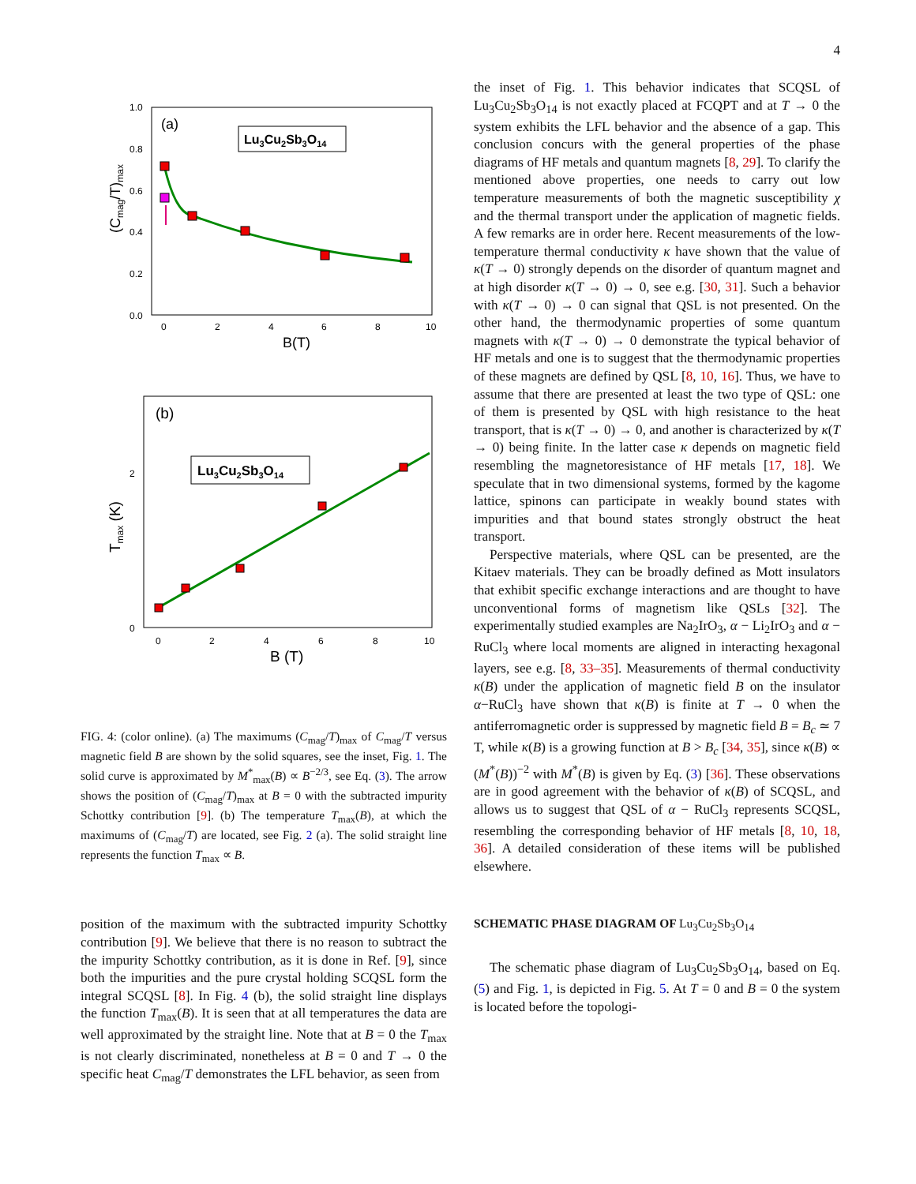4
1.0
0.8
0.6
0.4
0.2
0.0
0
2
4
6
8
10
B(T)
(Cmag/T)max
(a)
Lu3Cu2Sb3O14
2
0
0
2
4
6
8
10
B (T)
Tmax (K)
(b)
Lu3Cu2Sb3O14
FIG. 4: (color online). (a) The maximums (C<sub>mag</sub>/T)<sub>max</sub> of C<sub>mag</sub>/T versus magnetic field B are shown by the solid squares, see the inset, Fig. 1. The solid curve is approximated by M<sup>*</sup><sub>max</sub>(B) ∝ B<sup>−2/3</sup>, see Eq. (3). The arrow shows the position of (C<sub>mag</sub>/T)<sub>max</sub> at B = 0 with the subtracted impurity Schottky contribution [9]. (b) The temperature T<sub>max</sub>(B), at which the maximums of (C<sub>mag</sub>/T) are located, see Fig. 2 (a). The solid straight line represents the function T<sub>max</sub> ∝ B.
position of the maximum with the subtracted impurity Schottky contribution [9]. We believe that there is no reason to subtract the the impurity Schottky contribution, as it is done in Ref. [9], since both the impurities and the pure crystal holding SCQSL form the integral SCQSL [8]. In Fig. 4 (b), the solid straight line displays the function T<sub>max</sub>(B). It is seen that at all temperatures the data are well approximated by the straight line. Note that at B = 0 the T<sub>max</sub> is not clearly discriminated, nonetheless at B = 0 and T → 0 the specific heat C<sub>mag</sub>/T demonstrates the LFL behavior, as seen from
the inset of Fig. 1. This behavior indicates that SCQSL of Lu<sub>3</sub>Cu<sub>2</sub>Sb<sub>3</sub>O<sub>14</sub> is not exactly placed at FCQPT and at T → 0 the system exhibits the LFL behavior and the absence of a gap. This conclusion concurs with the general properties of the phase diagrams of HF metals and quantum magnets [8, 29]. To clarify the mentioned above properties, one needs to carry out low temperature measurements of both the magnetic susceptibility χ and the thermal transport under the application of magnetic fields. A few remarks are in order here. Recent measurements of the low-temperature thermal conductivity κ have shown that the value of κ(T → 0) strongly depends on the disorder of quantum magnet and at high disorder κ(T → 0) → 0, see e.g. [30, 31]. Such a behavior with κ(T → 0) → 0 can signal that QSL is not presented. On the other hand, the thermodynamic properties of some quantum magnets with κ(T → 0) → 0 demonstrate the typical behavior of HF metals and one is to suggest that the thermodynamic properties of these magnets are defined by QSL [8, 10, 16]. Thus, we have to assume that there are presented at least the two type of QSL: one of them is presented by QSL with high resistance to the heat transport, that is κ(T → 0) → 0, and another is characterized by κ(T → 0) being finite. In the latter case κ depends on magnetic field resembling the magnetoresistance of HF metals [17, 18]. We speculate that in two dimensional systems, formed by the kagome lattice, spinons can participate in weakly bound states with impurities and that bound states strongly obstruct the heat transport.
Perspective materials, where QSL can be presented, are the Kitaev materials. They can be broadly defined as Mott insulators that exhibit specific exchange interactions and are thought to have unconventional forms of magnetism like QSLs [32]. The experimentally studied examples are Na<sub>2</sub>IrO<sub>3</sub>, α − Li<sub>2</sub>IrO<sub>3</sub> and α − RuCl<sub>3</sub> where local moments are aligned in interacting hexagonal layers, see e.g. [8, 33–35]. Measurements of thermal conductivity κ(B) under the application of magnetic field B on the insulator α−RuCl<sub>3</sub> have shown that κ(B) is finite at T → 0 when the antiferromagnetic order is suppressed by magnetic field B = B<sub>c</sub> ≃ 7 T, while κ(B) is a growing function at B > B<sub>c</sub> [34, 35], since κ(B) ∝ (M<sup>*</sup>(B))<sup>−2</sup> with M<sup>*</sup>(B) is given by Eq. (3) [36]. These observations are in good agreement with the behavior of κ(B) of SCQSL, and allows us to suggest that QSL of α − RuCl<sub>3</sub> represents SCQSL, resembling the corresponding behavior of HF metals [8, 10, 18, 36]. A detailed consideration of these items will be published elsewhere.
SCHEMATIC PHASE DIAGRAM OF Lu<sub>3</sub>Cu<sub>2</sub>Sb<sub>3</sub>O<sub>14</sub>
The schematic phase diagram of Lu<sub>3</sub>Cu<sub>2</sub>Sb<sub>3</sub>O<sub>14</sub>, based on Eq. (5) and Fig. 1, is depicted in Fig. 5. At T = 0 and B = 0 the system is located before the topologi-